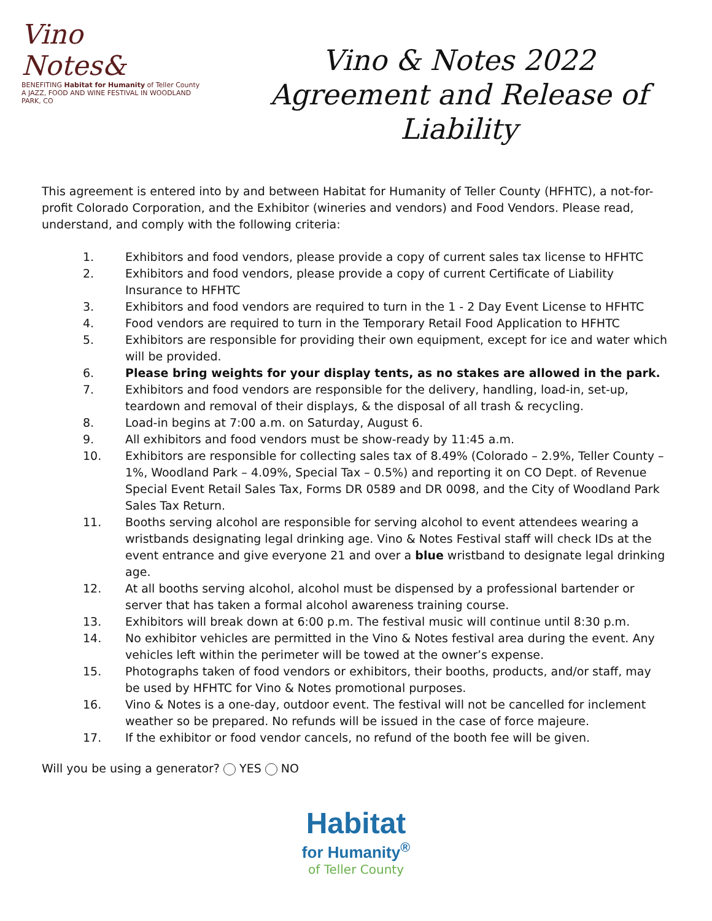Vino
Notes&
BENEFITING Habitat for Humanity of Teller County
A JAZZ, FOOD AND WINE FESTIVAL IN WOODLAND PARK, CO
Vino & Notes 2022
Agreement and Release of
Liability
This agreement is entered into by and between Habitat for Humanity of Teller County (HFHTC), a not-for-profit Colorado Corporation, and the Exhibitor (wineries and vendors) and Food Vendors. Please read, understand, and comply with the following criteria:
1. Exhibitors and food vendors, please provide a copy of current sales tax license to HFHTC
2. Exhibitors and food vendors, please provide a copy of current Certificate of Liability Insurance to HFHTC
3. Exhibitors and food vendors are required to turn in the 1 - 2 Day Event License to HFHTC
4. Food vendors are required to turn in the Temporary Retail Food Application to HFHTC
5. Exhibitors are responsible for providing their own equipment, except for ice and water which will be provided.
6. Please bring weights for your display tents, as no stakes are allowed in the park.
7. Exhibitors and food vendors are responsible for the delivery, handling, load-in, set-up, teardown and removal of their displays, & the disposal of all trash & recycling.
8. Load-in begins at 7:00 a.m. on Saturday, August 6.
9. All exhibitors and food vendors must be show-ready by 11:45 a.m.
10. Exhibitors are responsible for collecting sales tax of 8.49% (Colorado – 2.9%, Teller County – 1%, Woodland Park – 4.09%, Special Tax – 0.5%) and reporting it on CO Dept. of Revenue Special Event Retail Sales Tax, Forms DR 0589 and DR 0098, and the City of Woodland Park Sales Tax Return.
11. Booths serving alcohol are responsible for serving alcohol to event attendees wearing a wristbands designating legal drinking age. Vino & Notes Festival staff will check IDs at the event entrance and give everyone 21 and over a blue wristband to designate legal drinking age.
12. At all booths serving alcohol, alcohol must be dispensed by a professional bartender or server that has taken a formal alcohol awareness training course.
13. Exhibitors will break down at 6:00 p.m. The festival music will continue until 8:30 p.m.
14. No exhibitor vehicles are permitted in the Vino & Notes festival area during the event. Any vehicles left within the perimeter will be towed at the owner’s expense.
15. Photographs taken of food vendors or exhibitors, their booths, products, and/or staff, may be used by HFHTC for Vino & Notes promotional purposes.
16. Vino & Notes is a one-day, outdoor event. The festival will not be cancelled for inclement weather so be prepared. No refunds will be issued in the case of force majeure.
17. If the exhibitor or food vendor cancels, no refund of the booth fee will be given.
Will you be using a generator? YES NO
Habitat
for Humanity<sup>®</sup>
of Teller County